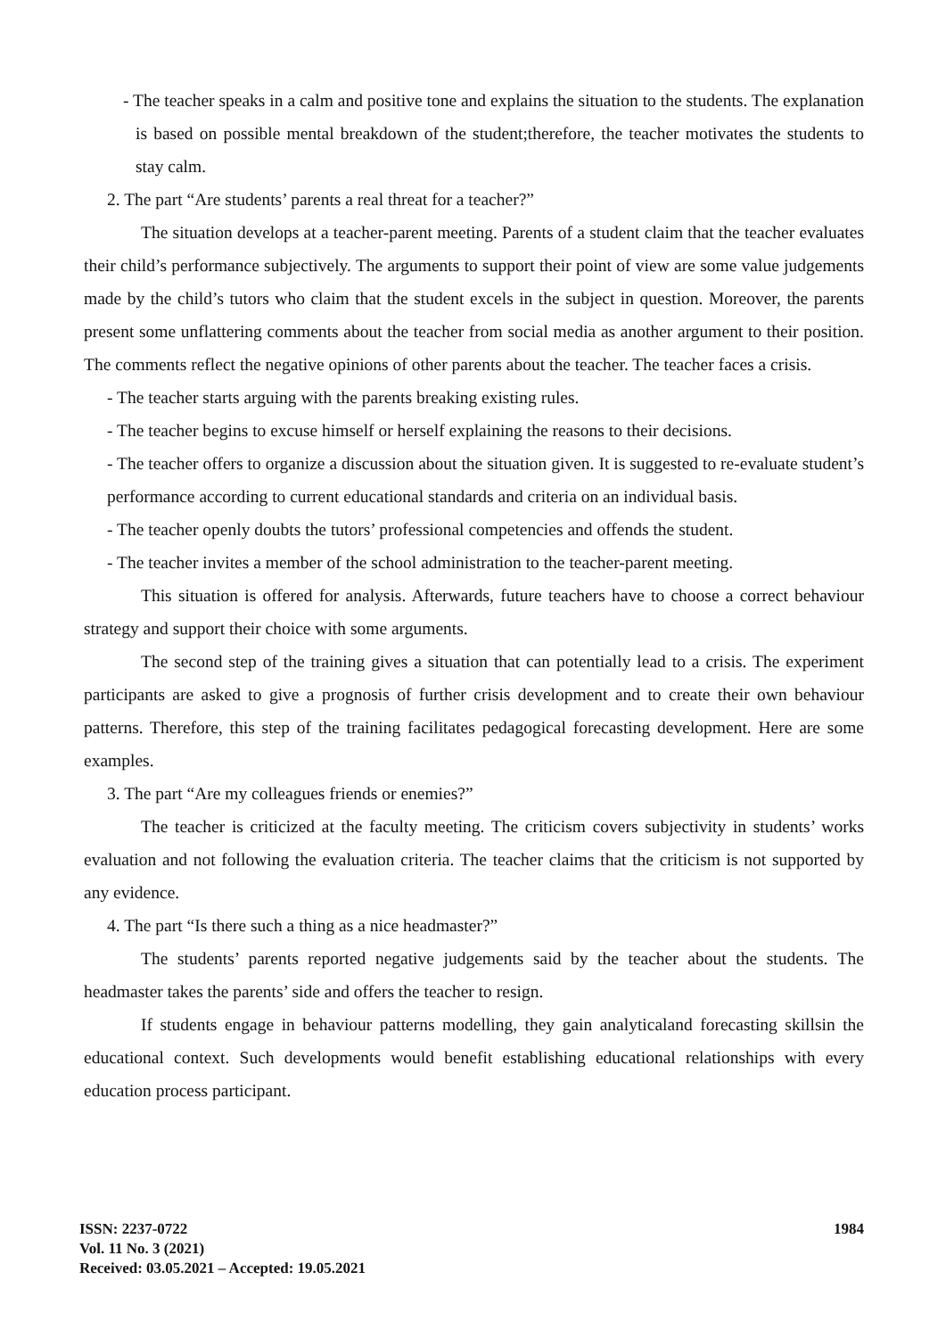- The teacher speaks in a calm and positive tone and explains the situation to the students. The explanation is based on possible mental breakdown of the student;therefore, the teacher motivates the students to stay calm.
2. The part “Are students’ parents a real threat for a teacher?”
The situation develops at a teacher-parent meeting. Parents of a student claim that the teacher evaluates their child’s performance subjectively. The arguments to support their point of view are some value judgements made by the child’s tutors who claim that the student excels in the subject in question. Moreover, the parents present some unflattering comments about the teacher from social media as another argument to their position. The comments reflect the negative opinions of other parents about the teacher. The teacher faces a crisis.
- The teacher starts arguing with the parents breaking existing rules.
- The teacher begins to excuse himself or herself explaining the reasons to their decisions.
- The teacher offers to organize a discussion about the situation given. It is suggested to re-evaluate student’s performance according to current educational standards and criteria on an individual basis.
- The teacher openly doubts the tutors’ professional competencies and offends the student.
- The teacher invites a member of the school administration to the teacher-parent meeting.
This situation is offered for analysis. Afterwards, future teachers have to choose a correct behaviour strategy and support their choice with some arguments.
The second step of the training gives a situation that can potentially lead to a crisis. The experiment participants are asked to give a prognosis of further crisis development and to create their own behaviour patterns. Therefore, this step of the training facilitates pedagogical forecasting development. Here are some examples.
3. The part “Are my colleagues friends or enemies?”
The teacher is criticized at the faculty meeting. The criticism covers subjectivity in students’ works evaluation and not following the evaluation criteria. The teacher claims that the criticism is not supported by any evidence.
4. The part “Is there such a thing as a nice headmaster?”
The students’ parents reported negative judgements said by the teacher about the students. The headmaster takes the parents’ side and offers the teacher to resign.
If students engage in behaviour patterns modelling, they gain analyticaland forecasting skillsin the educational context. Such developments would benefit establishing educational relationships with every education process participant.
ISSN: 2237-0722
Vol. 11 No. 3 (2021)
Received: 03.05.2021 – Accepted: 19.05.2021
1984